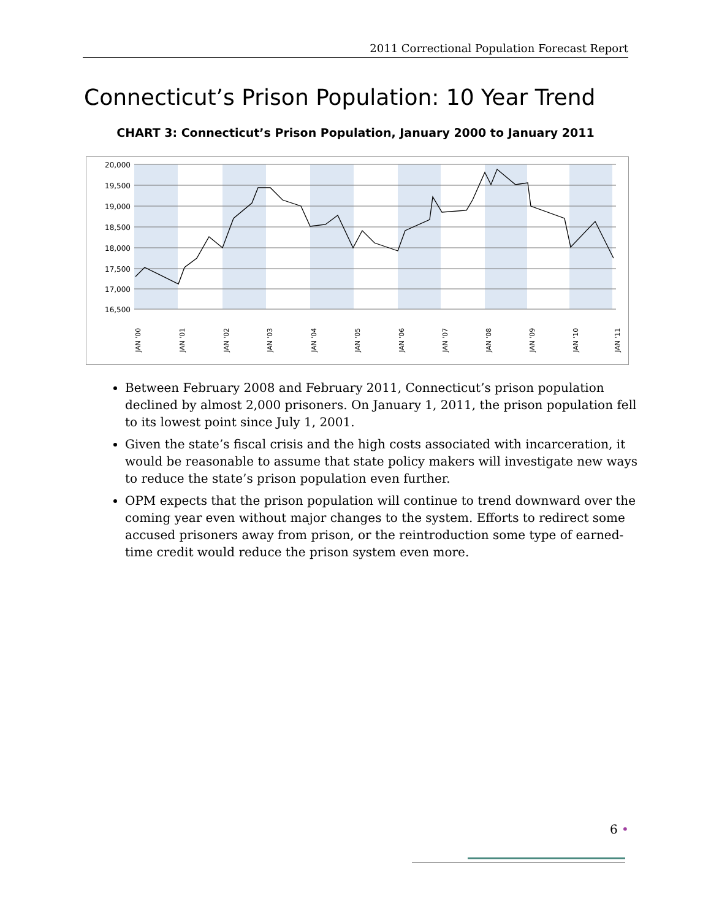2011 Correctional Population Forecast Report
Connecticut’s Prison Population: 10 Year Trend
CHART 3: Connecticut’s Prison Population, January 2000 to January 2011
20,000
19,500
19,000
18,500
18,000
17,500
17,000
16,500
JAN '00
JAN '01
JAN '02
JAN '03
JAN '04
JAN '05
JAN '06
JAN '07
JAN '08
JAN '09
JAN '10
JAN '11
Between February 2008 and February 2011, Connecticut’s prison population declined by almost 2,000 prisoners. On January 1, 2011, the prison population fell to its lowest point since July 1, 2001.
Given the state’s fiscal crisis and the high costs associated with incarceration, it would be reasonable to assume that state policy makers will investigate new ways to reduce the state’s prison population even further.
OPM expects that the prison population will continue to trend downward over the coming year even without major changes to the system. Efforts to redirect some accused prisoners away from prison, or the reintroduction some type of earned-time credit would reduce the prison system even more.
6 •